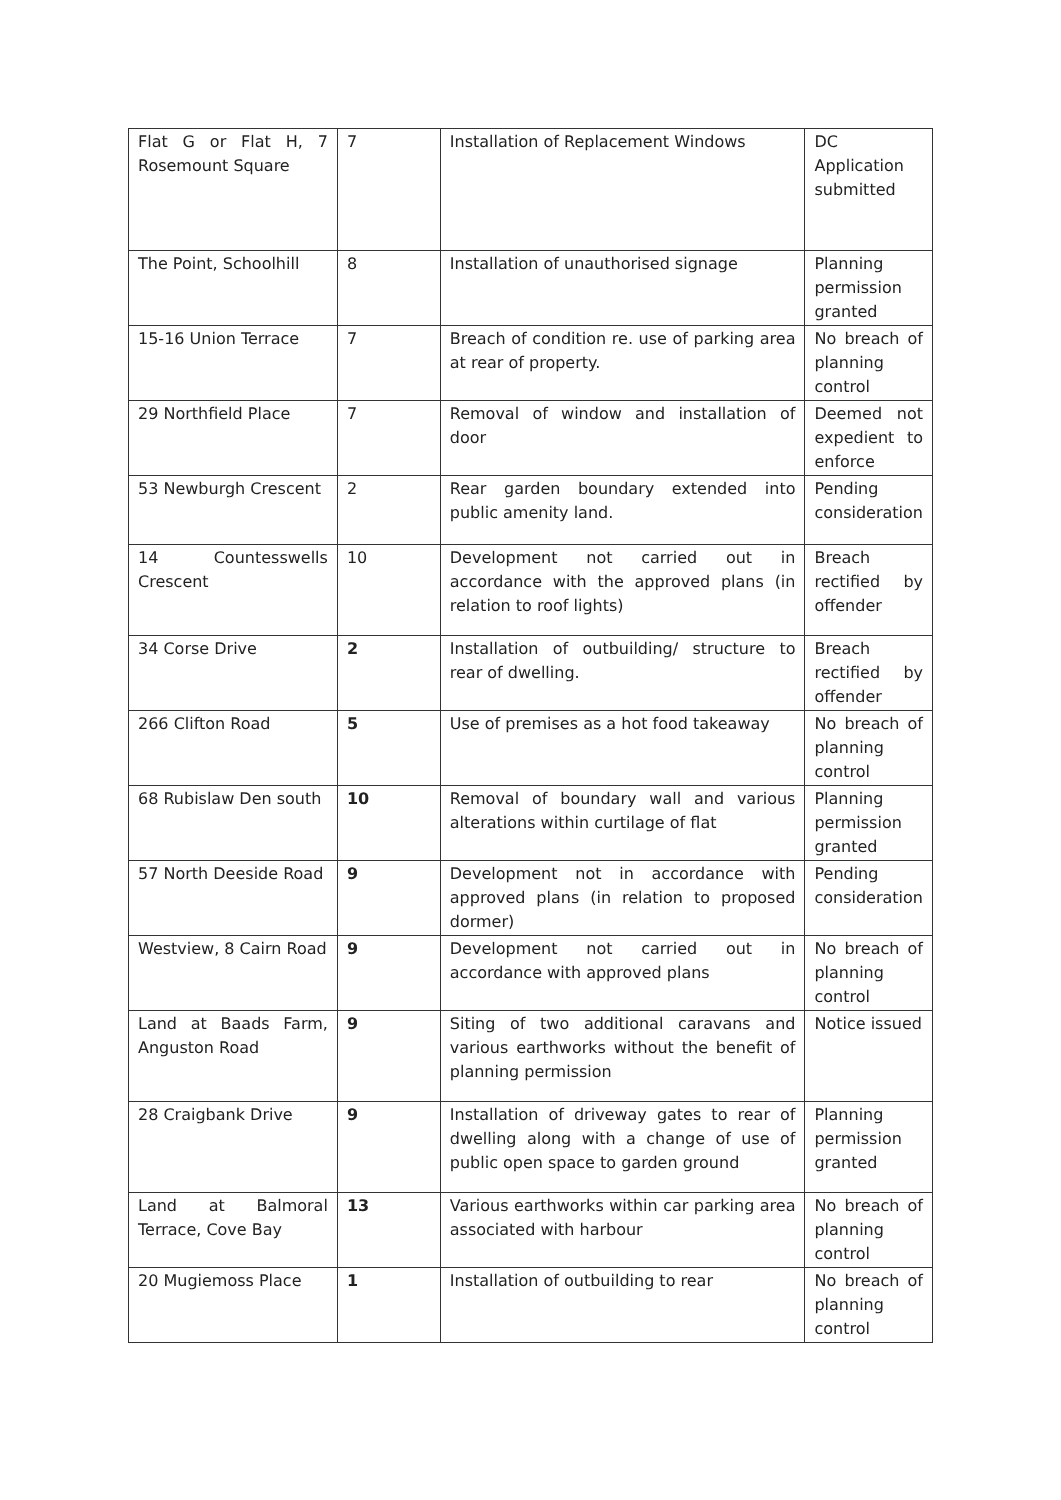| Flat G or Flat H, 7 Rosemount Square | 7 | Installation of Replacement Windows | DC Application submitted |
| The Point, Schoolhill | 8 | Installation of unauthorised signage | Planning permission granted |
| 15-16 Union Terrace | 7 | Breach of condition re. use of parking area at rear of property. | No breach of planning control |
| 29 Northfield Place | 7 | Removal of window and installation of door | Deemed not expedient to enforce |
| 53 Newburgh Crescent | 2 | Rear garden boundary extended into public amenity land. | Pending consideration |
| 14 Countesswells Crescent | 10 | Development not carried out in accordance with the approved plans (in relation to roof lights) | Breach rectified by offender |
| 34 Corse Drive | 2 | Installation of outbuilding/ structure to rear of dwelling. | Breach rectified by offender |
| 266 Clifton Road | 5 | Use of premises as a hot food takeaway | No breach of planning control |
| 68 Rubislaw Den south | 10 | Removal of boundary wall and various alterations within curtilage of flat | Planning permission granted |
| 57 North Deeside Road | 9 | Development not in accordance with approved plans (in relation to proposed dormer) | Pending consideration |
| Westview, 8 Cairn Road | 9 | Development not carried out in accordance with approved plans | No breach of planning control |
| Land at Baads Farm, Anguston Road | 9 | Siting of two additional caravans and various earthworks without the benefit of planning permission | Notice issued |
| 28 Craigbank Drive | 9 | Installation of driveway gates to rear of dwelling along with a change of use of public open space to garden ground | Planning permission granted |
| Land at Balmoral Terrace, Cove Bay | 13 | Various earthworks within car parking area associated with harbour | No breach of planning control |
| 20 Mugiemoss Place | 1 | Installation of outbuilding to rear | No breach of planning control |